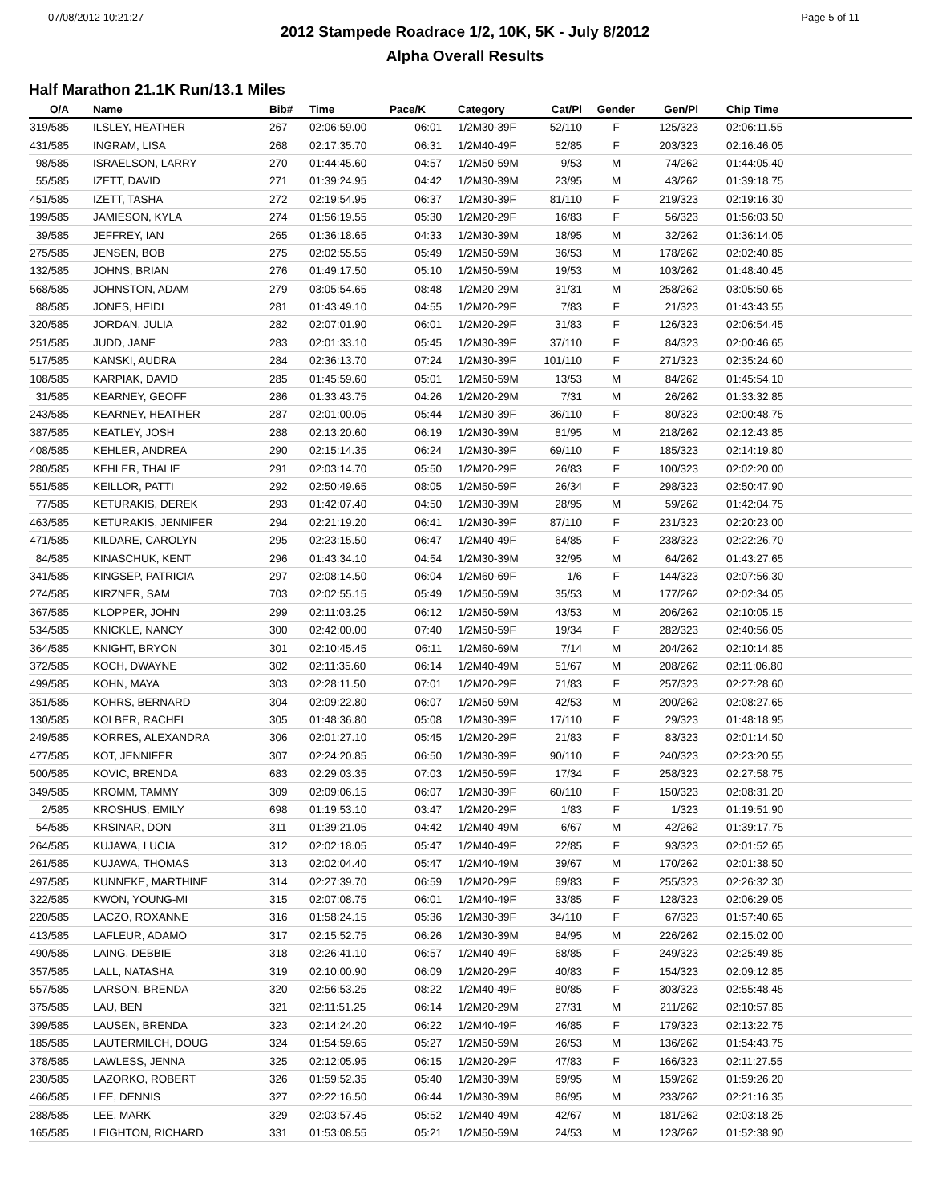07/08/2012 10:21:27 Page 5 of 11
2012 Stampede Roadrace 1/2, 10K, 5K - July 8/2012
Alpha Overall Results
Half Marathon 21.1K Run/13.1 Miles
| O/A | Name | Bib# | Time | Pace/K | Category | Cat/Pl | Gender | Gen/Pl | Chip Time |
| --- | --- | --- | --- | --- | --- | --- | --- | --- | --- |
| 319/585 | ILSLEY, HEATHER | 267 | 02:06:59.00 | 06:01 | 1/2M30-39F | 52/110 | F | 125/323 | 02:06:11.55 |
| 431/585 | INGRAM, LISA | 268 | 02:17:35.70 | 06:31 | 1/2M40-49F | 52/85 | F | 203/323 | 02:16:46.05 |
| 98/585 | ISRAELSON, LARRY | 270 | 01:44:45.60 | 04:57 | 1/2M50-59M | 9/53 | M | 74/262 | 01:44:05.40 |
| 55/585 | IZETT, DAVID | 271 | 01:39:24.95 | 04:42 | 1/2M30-39M | 23/95 | M | 43/262 | 01:39:18.75 |
| 451/585 | IZETT, TASHA | 272 | 02:19:54.95 | 06:37 | 1/2M30-39F | 81/110 | F | 219/323 | 02:19:16.30 |
| 199/585 | JAMIESON, KYLA | 274 | 01:56:19.55 | 05:30 | 1/2M20-29F | 16/83 | F | 56/323 | 01:56:03.50 |
| 39/585 | JEFFREY, IAN | 265 | 01:36:18.65 | 04:33 | 1/2M30-39M | 18/95 | M | 32/262 | 01:36:14.05 |
| 275/585 | JENSEN, BOB | 275 | 02:02:55.55 | 05:49 | 1/2M50-59M | 36/53 | M | 178/262 | 02:02:40.85 |
| 132/585 | JOHNS, BRIAN | 276 | 01:49:17.50 | 05:10 | 1/2M50-59M | 19/53 | M | 103/262 | 01:48:40.45 |
| 568/585 | JOHNSTON, ADAM | 279 | 03:05:54.65 | 08:48 | 1/2M20-29M | 31/31 | M | 258/262 | 03:05:50.65 |
| 88/585 | JONES, HEIDI | 281 | 01:43:49.10 | 04:55 | 1/2M20-29F | 7/83 | F | 21/323 | 01:43:43.55 |
| 320/585 | JORDAN, JULIA | 282 | 02:07:01.90 | 06:01 | 1/2M20-29F | 31/83 | F | 126/323 | 02:06:54.45 |
| 251/585 | JUDD, JANE | 283 | 02:01:33.10 | 05:45 | 1/2M30-39F | 37/110 | F | 84/323 | 02:00:46.65 |
| 517/585 | KANSKI, AUDRA | 284 | 02:36:13.70 | 07:24 | 1/2M30-39F | 101/110 | F | 271/323 | 02:35:24.60 |
| 108/585 | KARPIAK, DAVID | 285 | 01:45:59.60 | 05:01 | 1/2M50-59M | 13/53 | M | 84/262 | 01:45:54.10 |
| 31/585 | KEARNEY, GEOFF | 286 | 01:33:43.75 | 04:26 | 1/2M20-29M | 7/31 | M | 26/262 | 01:33:32.85 |
| 243/585 | KEARNEY, HEATHER | 287 | 02:01:00.05 | 05:44 | 1/2M30-39F | 36/110 | F | 80/323 | 02:00:48.75 |
| 387/585 | KEATLEY, JOSH | 288 | 02:13:20.60 | 06:19 | 1/2M30-39M | 81/95 | M | 218/262 | 02:12:43.85 |
| 408/585 | KEHLER, ANDREA | 290 | 02:15:14.35 | 06:24 | 1/2M30-39F | 69/110 | F | 185/323 | 02:14:19.80 |
| 280/585 | KEHLER, THALIE | 291 | 02:03:14.70 | 05:50 | 1/2M20-29F | 26/83 | F | 100/323 | 02:02:20.00 |
| 551/585 | KEILLOR, PATTI | 292 | 02:50:49.65 | 08:05 | 1/2M50-59F | 26/34 | F | 298/323 | 02:50:47.90 |
| 77/585 | KETURAKIS, DEREK | 293 | 01:42:07.40 | 04:50 | 1/2M30-39M | 28/95 | M | 59/262 | 01:42:04.75 |
| 463/585 | KETURAKIS, JENNIFER | 294 | 02:21:19.20 | 06:41 | 1/2M30-39F | 87/110 | F | 231/323 | 02:20:23.00 |
| 471/585 | KILDARE, CAROLYN | 295 | 02:23:15.50 | 06:47 | 1/2M40-49F | 64/85 | F | 238/323 | 02:22:26.70 |
| 84/585 | KINASCHUK, KENT | 296 | 01:43:34.10 | 04:54 | 1/2M30-39M | 32/95 | M | 64/262 | 01:43:27.65 |
| 341/585 | KINGSEP, PATRICIA | 297 | 02:08:14.50 | 06:04 | 1/2M60-69F | 1/6 | F | 144/323 | 02:07:56.30 |
| 274/585 | KIRZNER, SAM | 703 | 02:02:55.15 | 05:49 | 1/2M50-59M | 35/53 | M | 177/262 | 02:02:34.05 |
| 367/585 | KLOPPER, JOHN | 299 | 02:11:03.25 | 06:12 | 1/2M50-59M | 43/53 | M | 206/262 | 02:10:05.15 |
| 534/585 | KNICKLE, NANCY | 300 | 02:42:00.00 | 07:40 | 1/2M50-59F | 19/34 | F | 282/323 | 02:40:56.05 |
| 364/585 | KNIGHT, BRYON | 301 | 02:10:45.45 | 06:11 | 1/2M60-69M | 7/14 | M | 204/262 | 02:10:14.85 |
| 372/585 | KOCH, DWAYNE | 302 | 02:11:35.60 | 06:14 | 1/2M40-49M | 51/67 | M | 208/262 | 02:11:06.80 |
| 499/585 | KOHN, MAYA | 303 | 02:28:11.50 | 07:01 | 1/2M20-29F | 71/83 | F | 257/323 | 02:27:28.60 |
| 351/585 | KOHRS, BERNARD | 304 | 02:09:22.80 | 06:07 | 1/2M50-59M | 42/53 | M | 200/262 | 02:08:27.65 |
| 130/585 | KOLBER, RACHEL | 305 | 01:48:36.80 | 05:08 | 1/2M30-39F | 17/110 | F | 29/323 | 01:48:18.95 |
| 249/585 | KORRES, ALEXANDRA | 306 | 02:01:27.10 | 05:45 | 1/2M20-29F | 21/83 | F | 83/323 | 02:01:14.50 |
| 477/585 | KOT, JENNIFER | 307 | 02:24:20.85 | 06:50 | 1/2M30-39F | 90/110 | F | 240/323 | 02:23:20.55 |
| 500/585 | KOVIC, BRENDA | 683 | 02:29:03.35 | 07:03 | 1/2M50-59F | 17/34 | F | 258/323 | 02:27:58.75 |
| 349/585 | KROMM, TAMMY | 309 | 02:09:06.15 | 06:07 | 1/2M30-39F | 60/110 | F | 150/323 | 02:08:31.20 |
| 2/585 | KROSHUS, EMILY | 698 | 01:19:53.10 | 03:47 | 1/2M20-29F | 1/83 | F | 1/323 | 01:19:51.90 |
| 54/585 | KRSINAR, DON | 311 | 01:39:21.05 | 04:42 | 1/2M40-49M | 6/67 | M | 42/262 | 01:39:17.75 |
| 264/585 | KUJAWA, LUCIA | 312 | 02:02:18.05 | 05:47 | 1/2M40-49F | 22/85 | F | 93/323 | 02:01:52.65 |
| 261/585 | KUJAWA, THOMAS | 313 | 02:02:04.40 | 05:47 | 1/2M40-49M | 39/67 | M | 170/262 | 02:01:38.50 |
| 497/585 | KUNNEKE, MARTHINE | 314 | 02:27:39.70 | 06:59 | 1/2M20-29F | 69/83 | F | 255/323 | 02:26:32.30 |
| 322/585 | KWON, YOUNG-MI | 315 | 02:07:08.75 | 06:01 | 1/2M40-49F | 33/85 | F | 128/323 | 02:06:29.05 |
| 220/585 | LACZO, ROXANNE | 316 | 01:58:24.15 | 05:36 | 1/2M30-39F | 34/110 | F | 67/323 | 01:57:40.65 |
| 413/585 | LAFLEUR, ADAMO | 317 | 02:15:52.75 | 06:26 | 1/2M30-39M | 84/95 | M | 226/262 | 02:15:02.00 |
| 490/585 | LAING, DEBBIE | 318 | 02:26:41.10 | 06:57 | 1/2M40-49F | 68/85 | F | 249/323 | 02:25:49.85 |
| 357/585 | LALL, NATASHA | 319 | 02:10:00.90 | 06:09 | 1/2M20-29F | 40/83 | F | 154/323 | 02:09:12.85 |
| 557/585 | LARSON, BRENDA | 320 | 02:56:53.25 | 08:22 | 1/2M40-49F | 80/85 | F | 303/323 | 02:55:48.45 |
| 375/585 | LAU, BEN | 321 | 02:11:51.25 | 06:14 | 1/2M20-29M | 27/31 | M | 211/262 | 02:10:57.85 |
| 399/585 | LAUSEN, BRENDA | 323 | 02:14:24.20 | 06:22 | 1/2M40-49F | 46/85 | F | 179/323 | 02:13:22.75 |
| 185/585 | LAUTERMILCH, DOUG | 324 | 01:54:59.65 | 05:27 | 1/2M50-59M | 26/53 | M | 136/262 | 01:54:43.75 |
| 378/585 | LAWLESS, JENNA | 325 | 02:12:05.95 | 06:15 | 1/2M20-29F | 47/83 | F | 166/323 | 02:11:27.55 |
| 230/585 | LAZORKO, ROBERT | 326 | 01:59:52.35 | 05:40 | 1/2M30-39M | 69/95 | M | 159/262 | 01:59:26.20 |
| 466/585 | LEE, DENNIS | 327 | 02:22:16.50 | 06:44 | 1/2M30-39M | 86/95 | M | 233/262 | 02:21:16.35 |
| 288/585 | LEE, MARK | 329 | 02:03:57.45 | 05:52 | 1/2M40-49M | 42/67 | M | 181/262 | 02:03:18.25 |
| 165/585 | LEIGHTON, RICHARD | 331 | 01:53:08.55 | 05:21 | 1/2M50-59M | 24/53 | M | 123/262 | 01:52:38.90 |